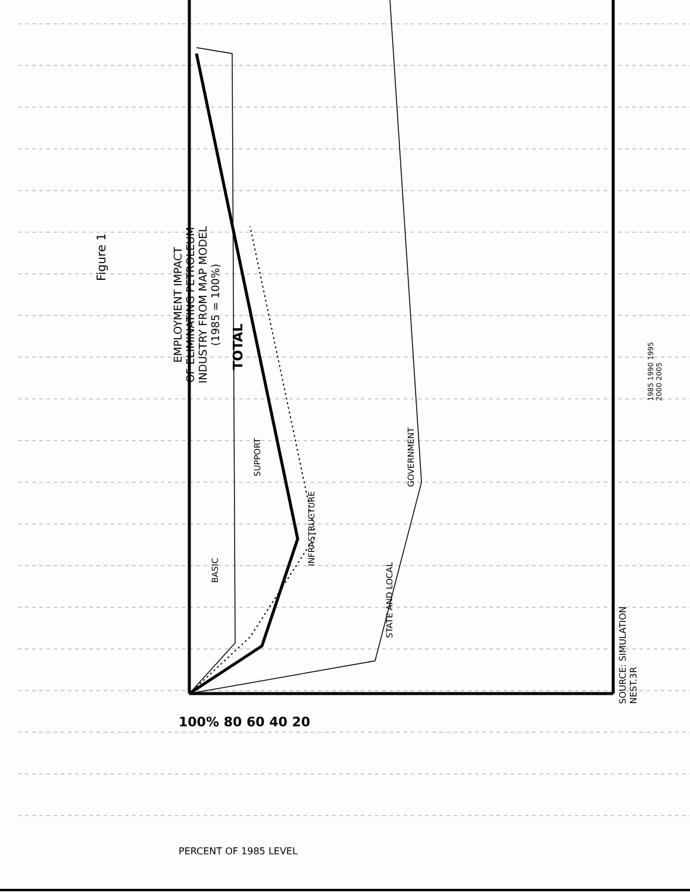Figure 1
EMPLOYMENT IMPACT
OF ELIMINATING PETROLEUM
INDUSTRY FROM MAP MODEL
(1985 = 100%)
BASIC
SUPPORT
TOTAL
INFRASTRUCTURE
STATE AND LOCAL
GOVERNMENT
100% 80 60 40 20
PERCENT OF 1985 LEVEL
1985 1990 1995 2000 2005
SOURCE: SIMULATION NEST.3R